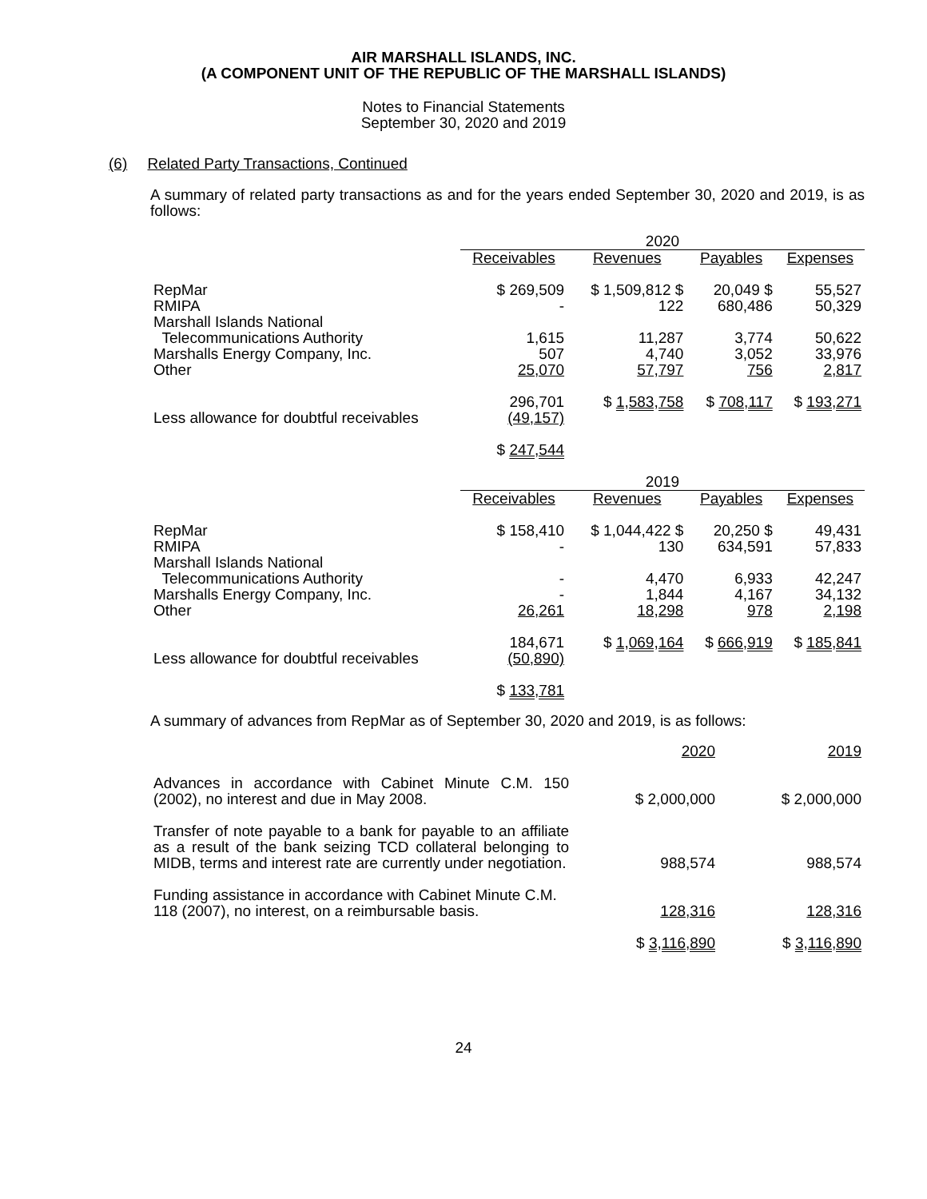AIR MARSHALL ISLANDS, INC.
(A COMPONENT UNIT OF THE REPUBLIC OF THE MARSHALL ISLANDS)
Notes to Financial Statements
September 30, 2020 and 2019
(6) Related Party Transactions, Continued
A summary of related party transactions as and for the years ended September 30, 2020 and 2019, is as follows:
| | 2020 | | | |
| --- | --- | --- | --- | --- |
| | Receivables | Revenues | Payables | Expenses |
| RepMar | $ 269,509 | $ 1,509,812 $ | 20,049 $ | 55,527 |
| RMIPA | - | 122 | 680,486 | 50,329 |
| Marshall Islands National | | | | |
| Telecommunications Authority | 1,615 | 11,287 | 3,774 | 50,622 |
| Marshalls Energy Company, Inc. | 507 | 4,740 | 3,052 | 33,976 |
| Other | 25,070 | 57,797 | 756 | 2,817 |
| | 296,701 | $ 1,583,758 | $ 708,117 | $ 193,271 |
| Less allowance for doubtful receivables | (49,157) | | | |
| | $ 247,544 | | | |
| | 2019 | | | |
| | Receivables | Revenues | Payables | Expenses |
| RepMar | $ 158,410 | $ 1,044,422 $ | 20,250 $ | 49,431 |
| RMIPA | - | 130 | 634,591 | 57,833 |
| Marshall Islands National | | | | |
| Telecommunications Authority | - | 4,470 | 6,933 | 42,247 |
| Marshalls Energy Company, Inc. | - | 1,844 | 4,167 | 34,132 |
| Other | 26,261 | 18,298 | 978 | 2,198 |
| | 184,671 | $ 1,069,164 | $ 666,919 | $ 185,841 |
| Less allowance for doubtful receivables | (50,890) | | | |
| | $ 133,781 | | | |
A summary of advances from RepMar as of September 30, 2020 and 2019, is as follows:
| | 2020 | 2019 |
| --- | --- | --- |
| Advances in accordance with Cabinet Minute C.M. 150 (2002), no interest and due in May 2008. | $ 2,000,000 | $ 2,000,000 |
| Transfer of note payable to a bank for payable to an affiliate as a result of the bank seizing TCD collateral belonging to MIDB, terms and interest rate are currently under negotiation. | 988,574 | 988,574 |
| Funding assistance in accordance with Cabinet Minute C.M. 118 (2007), no interest, on a reimbursable basis. | 128,316 | 128,316 |
| | $ 3,116,890 | $ 3,116,890 |
24